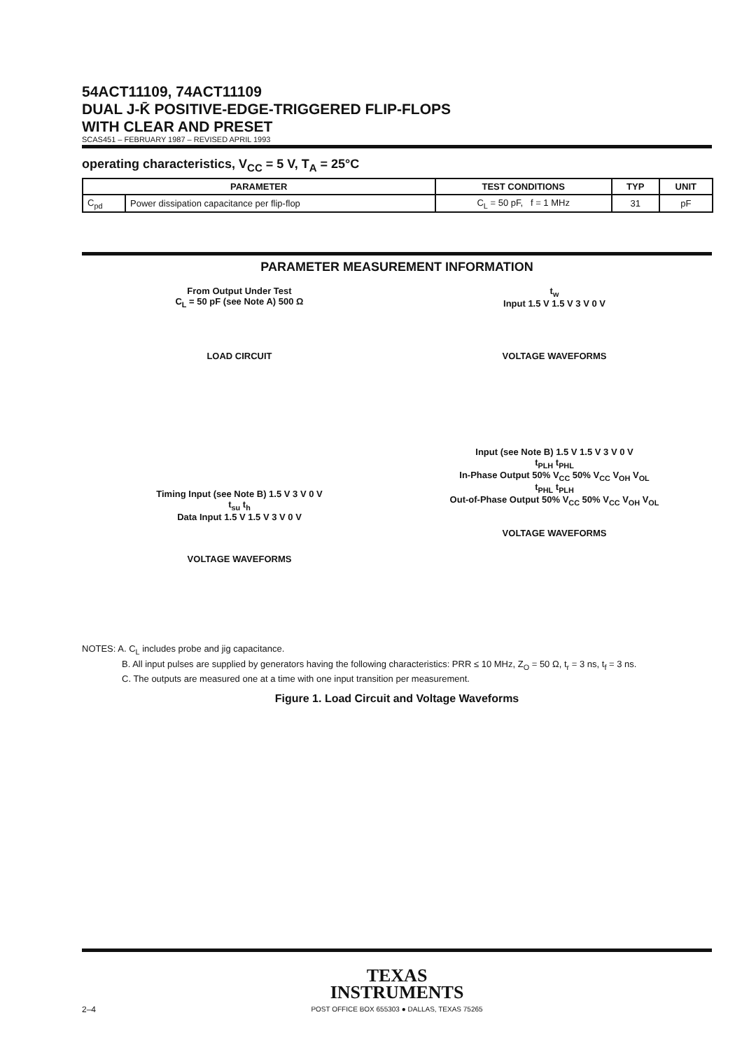54ACT11109, 74ACT11109
DUAL J-K̄ POSITIVE-EDGE-TRIGGERED FLIP-FLOPS
WITH CLEAR AND PRESET
SCAS451 – FEBRUARY 1987 – REVISED APRIL 1993
operating characteristics, V<sub>CC</sub> = 5 V, T<sub>A</sub> = 25°C
| PARAMETER | | TEST CONDITIONS | TYP | UNIT |
| --- | --- | --- | --- | --- |
| C<sub>pd</sub> | Power dissipation capacitance per flip-flop | C<sub>L</sub> = 50 pF, f = 1 MHz | 31 | pF |
PARAMETER MEASUREMENT INFORMATION
From Output Under Test
C<sub>L</sub> = 50 pF (see Note A) 500 Ω
LOAD CIRCUIT
t<sub>w</sub>
Input 1.5 V 1.5 V 3 V 0 V
VOLTAGE WAVEFORMS
Timing Input (see Note B) 1.5 V 3 V 0 V
t<sub>su</sub> t<sub>h</sub>
Data Input 1.5 V 1.5 V 3 V 0 V
VOLTAGE WAVEFORMS
Input (see Note B) 1.5 V 1.5 V 3 V 0 V
t<sub>PLH</sub> t<sub>PHL</sub>
In-Phase Output 50% V<sub>CC</sub> 50% V<sub>CC</sub> V<sub>OH</sub> V<sub>OL</sub>
t<sub>PHL</sub> t<sub>PLH</sub>
Out-of-Phase Output 50% V<sub>CC</sub> 50% V<sub>CC</sub> V<sub>OH</sub> V<sub>OL</sub>
VOLTAGE WAVEFORMS
NOTES: A. C<sub>L</sub> includes probe and jig capacitance.
B. All input pulses are supplied by generators having the following characteristics: PRR ≤ 10 MHz, Z<sub>O</sub> = 50 Ω, t<sub>r</sub> = 3 ns, t<sub>f</sub> = 3 ns.
C. The outputs are measured one at a time with one input transition per measurement.
Figure 1. Load Circuit and Voltage Waveforms
TEXAS
INSTRUMENTS
POST OFFICE BOX 655303 ● DALLAS, TEXAS 75265
2–4